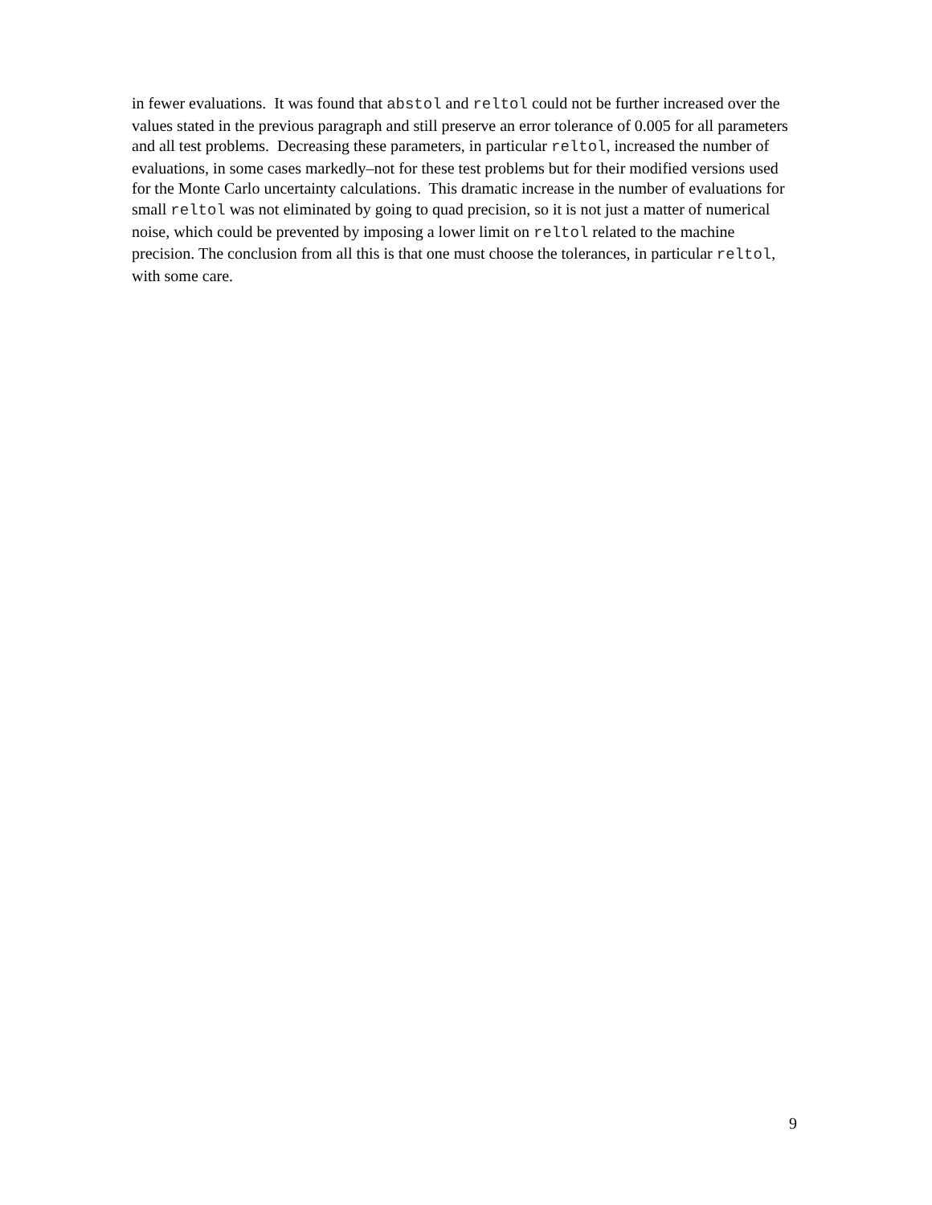in fewer evaluations. It was found that abstol and reltol could not be further increased over the values stated in the previous paragraph and still preserve an error tolerance of 0.005 for all parameters and all test problems. Decreasing these parameters, in particular reltol, increased the number of evaluations, in some cases markedly–not for these test problems but for their modified versions used for the Monte Carlo uncertainty calculations. This dramatic increase in the number of evaluations for small reltol was not eliminated by going to quad precision, so it is not just a matter of numerical noise, which could be prevented by imposing a lower limit on reltol related to the machine precision. The conclusion from all this is that one must choose the tolerances, in particular reltol, with some care.
9